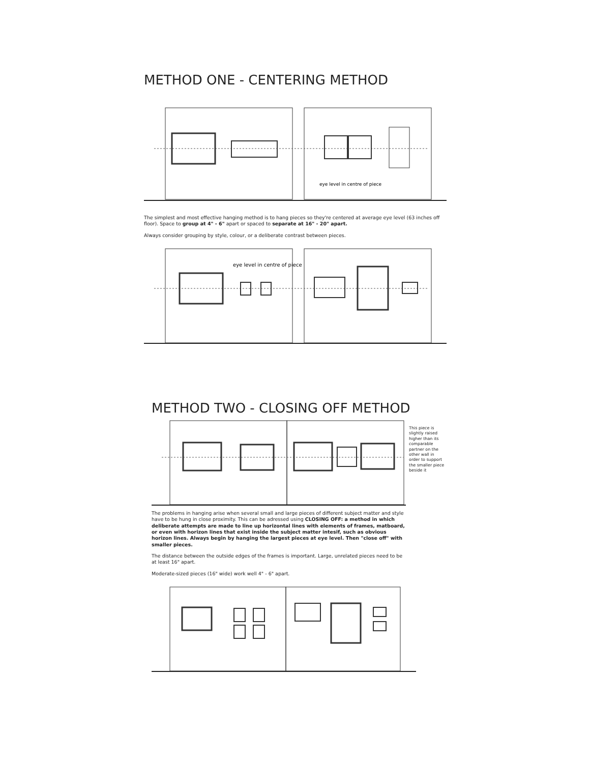METHOD ONE - CENTERING METHOD
eye level in centre of piece
The simplest and most effective hanging method is to hang pieces so they're centered at average eye level (63 inches off floor). Space to group at 4" - 6" apart or spaced to separate at 16" - 20" apart.
Always consider grouping by style, colour, or a deliberate contrast between pieces.
eye level in centre of piece
METHOD TWO - CLOSING OFF METHOD
This piece is slightly raised higher than its comparable partner on the other wall in order to support the smaller piece beside it
The problems in hanging arise when several small and large pieces of different subject matter and style have to be hung in close proximity. This can be adressed using CLOSING OFF: a method in which deliberate attempts are made to line up horizontal lines with elements of frames, matboard, or even with horizon lines that exist inside the subject matter intesif, such as obvious horizon lines. Always begin by hanging the largest pieces at eye level. Then "close off" with smaller pieces.
The distance between the outside edges of the frames is important. Large, unrelated pieces need to be at least 16" apart.
Moderate-sized pieces (16" wide) work well 4" - 6" apart.